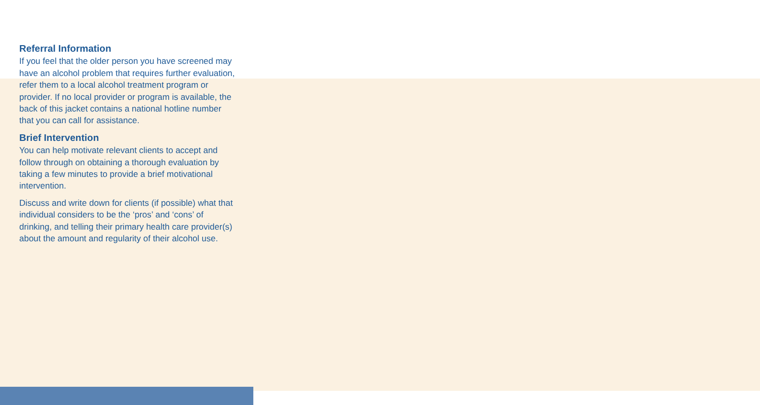Referral Information
If you feel that the older person you have screened may have an alcohol problem that requires further evaluation, refer them to a local alcohol treatment program or provider. If no local provider or program is available, the back of this jacket contains a national hotline number that you can call for assistance.
Brief Intervention
You can help motivate relevant clients to accept and follow through on obtaining a thorough evaluation by taking a few minutes to provide a brief motivational intervention.
Discuss and write down for clients (if possible) what that individual considers to be the ‘pros’ and ‘cons’ of drinking, and telling their primary health care provider(s) about the amount and regularity of their alcohol use.